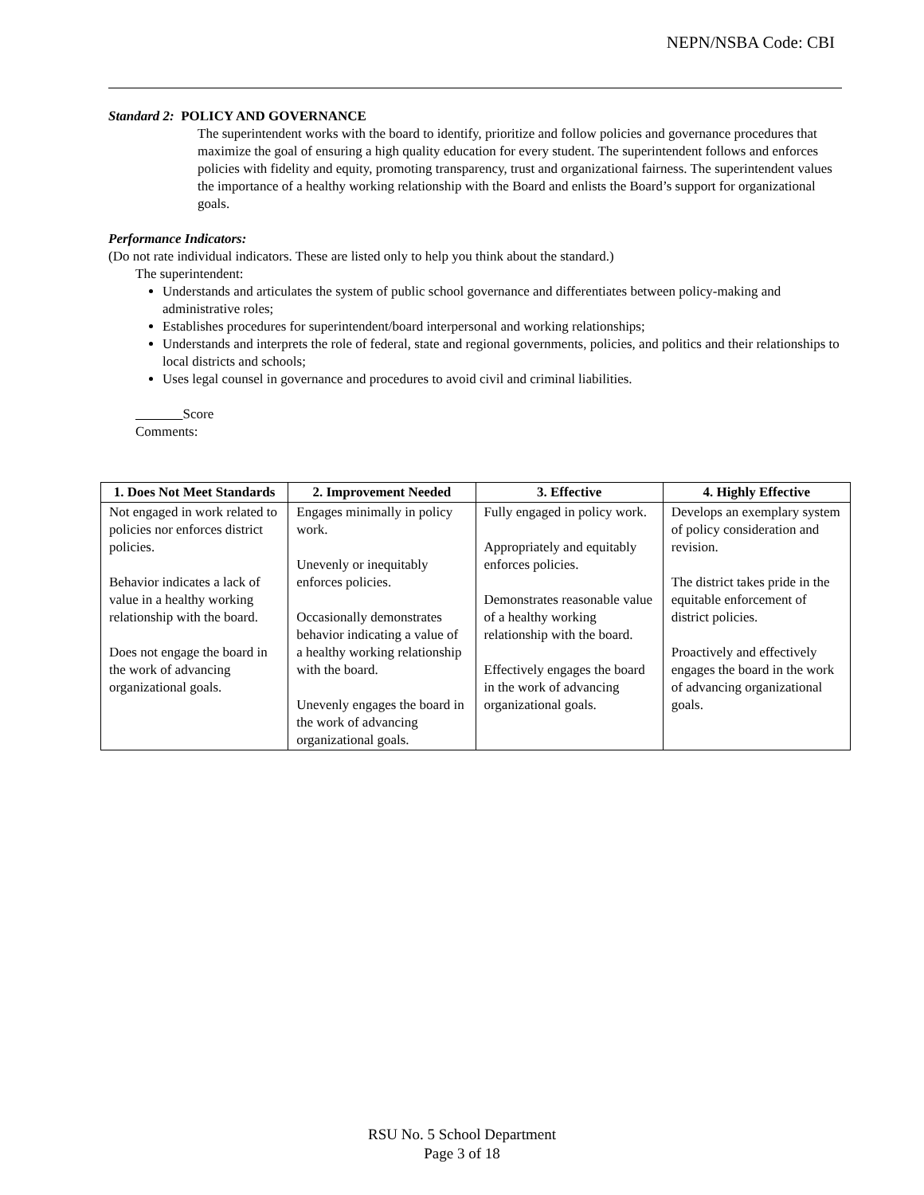NEPN/NSBA Code: CBI
Standard 2: POLICY AND GOVERNANCE
The superintendent works with the board to identify, prioritize and follow policies and governance procedures that maximize the goal of ensuring a high quality education for every student. The superintendent follows and enforces policies with fidelity and equity, promoting transparency, trust and organizational fairness. The superintendent values the importance of a healthy working relationship with the Board and enlists the Board’s support for organizational goals.
Performance Indicators:
(Do not rate individual indicators. These are listed only to help you think about the standard.)
The superintendent:
Understands and articulates the system of public school governance and differentiates between policy-making and administrative roles;
Establishes procedures for superintendent/board interpersonal and working relationships;
Understands and interprets the role of federal, state and regional governments, policies, and politics and their relationships to local districts and schools;
Uses legal counsel in governance and procedures to avoid civil and criminal liabilities.
Score
Comments:
| 1. Does Not Meet Standards | 2. Improvement Needed | 3. Effective | 4. Highly Effective |
| --- | --- | --- | --- |
| Not engaged in work related to policies nor enforces district policies. Behavior indicates a lack of value in a healthy working relationship with the board. Does not engage the board in the work of advancing organizational goals. | Engages minimally in policy work. Unevenly or inequitably enforces policies. Occasionally demonstrates behavior indicating a value of a healthy working relationship with the board. Unevenly engages the board in the work of advancing organizational goals. | Fully engaged in policy work. Appropriately and equitably enforces policies. Demonstrates reasonable value of a healthy working relationship with the board. Effectively engages the board in the work of advancing organizational goals. | Develops an exemplary system of policy consideration and revision. The district takes pride in the equitable enforcement of district policies. Proactively and effectively engages the board in the work of advancing organizational goals. |
RSU No. 5 School Department
Page 3 of 18